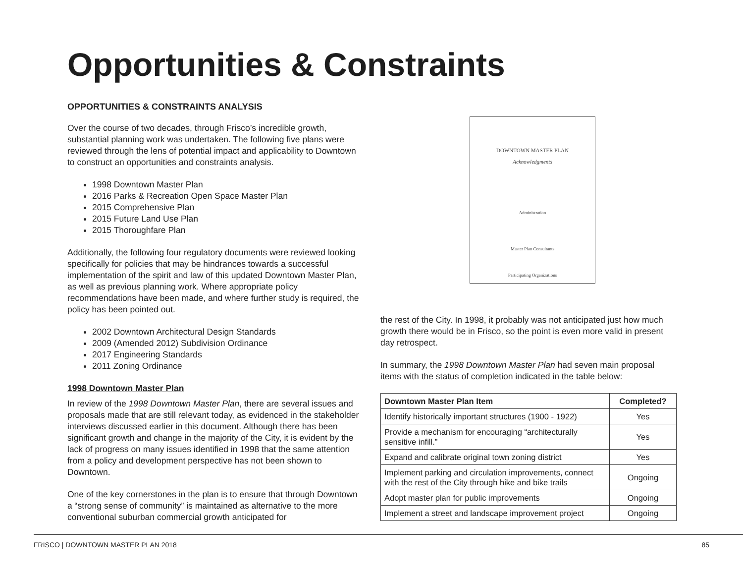Opportunities & Constraints
OPPORTUNITIES & CONSTRAINTS ANALYSIS
Over the course of two decades, through Frisco’s incredible growth, substantial planning work was undertaken. The following five plans were reviewed through the lens of potential impact and applicability to Downtown to construct an opportunities and constraints analysis.
1998 Downtown Master Plan
2016 Parks & Recreation Open Space Master Plan
2015 Comprehensive Plan
2015 Future Land Use Plan
2015 Thoroughfare Plan
Additionally, the following four regulatory documents were reviewed looking specifically for policies that may be hindrances towards a successful implementation of the spirit and law of this updated Downtown Master Plan, as well as previous planning work. Where appropriate policy recommendations have been made, and where further study is required, the policy has been pointed out.
2002 Downtown Architectural Design Standards
2009 (Amended 2012) Subdivision Ordinance
2017 Engineering Standards
2011 Zoning Ordinance
1998 Downtown Master Plan
In review of the 1998 Downtown Master Plan, there are several issues and proposals made that are still relevant today, as evidenced in the stakeholder interviews discussed earlier in this document. Although there has been significant growth and change in the majority of the City, it is evident by the lack of progress on many issues identified in 1998 that the same attention from a policy and development perspective has not been shown to Downtown.
One of the key cornerstones in the plan is to ensure that through Downtown a “strong sense of community” is maintained as alternative to the more conventional suburban commercial growth anticipated for
DOWNTOWN MASTER PLAN
Acknowledgments
Administration
Master Plan Consultants
Participating Organizations
the rest of the City. In 1998, it probably was not anticipated just how much growth there would be in Frisco, so the point is even more valid in present day retrospect.
In summary, the 1998 Downtown Master Plan had seven main proposal items with the status of completion indicated in the table below:
| Downtown Master Plan Item | Completed? |
| --- | --- |
| Identify historically important structures (1900 - 1922) | Yes |
| Provide a mechanism for encouraging “architecturally sensitive infill.” | Yes |
| Expand and calibrate original town zoning district | Yes |
| Implement parking and circulation improvements, connect with the rest of the City through hike and bike trails | Ongoing |
| Adopt master plan for public improvements | Ongoing |
| Implement a street and landscape improvement project | Ongoing |
FRISCO | DOWNTOWN MASTER PLAN 2018 85